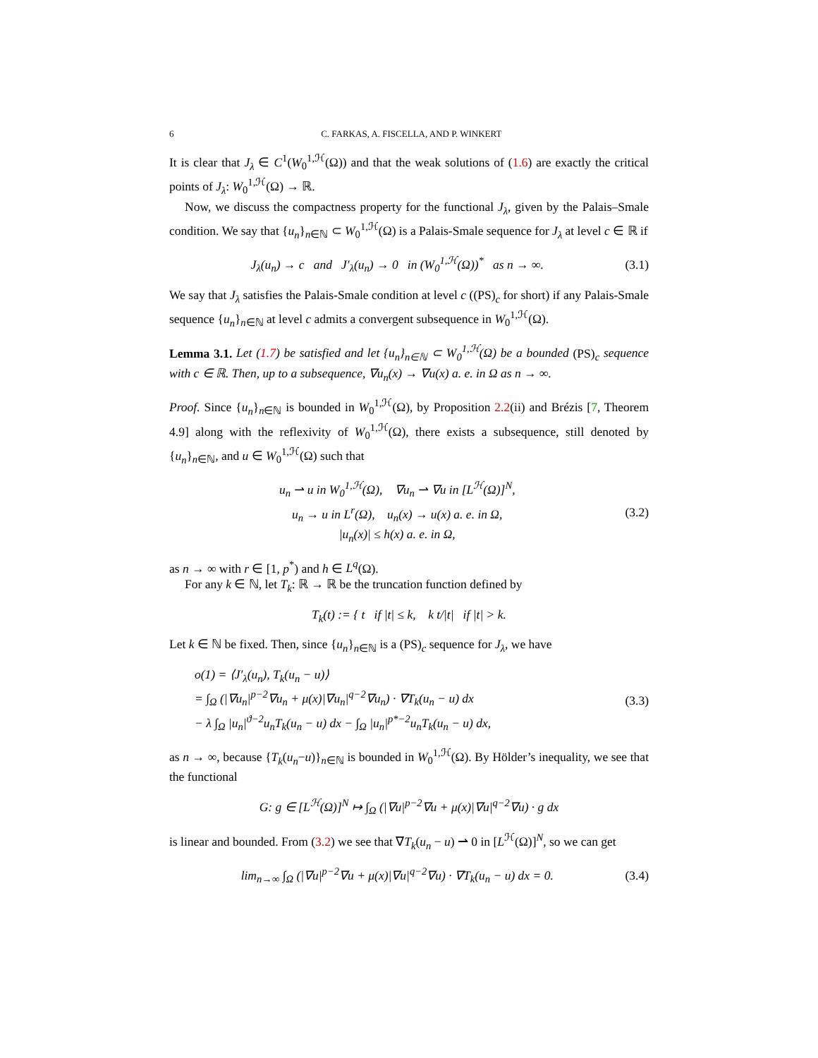6 C. FARKAS, A. FISCELLA, AND P. WINKERT
It is clear that J<sub>λ</sub> ∈ C<sup>1</sup>(W<sub>0</sub><sup>1,ℋ</sup>(Ω)) and that the weak solutions of (1.6) are exactly the critical points of J<sub>λ</sub>: W<sub>0</sub><sup>1,ℋ</sup>(Ω) → ℝ.
Now, we discuss the compactness property for the functional J<sub>λ</sub>, given by the Palais–Smale condition. We say that {u<sub>n</sub>}<sub>n∈ℕ</sub> ⊂ W<sub>0</sub><sup>1,ℋ</sup>(Ω) is a Palais-Smale sequence for J<sub>λ</sub> at level c ∈ ℝ if
J<sub>λ</sub>(u<sub>n</sub>) → c and J′<sub>λ</sub>(u<sub>n</sub>) → 0 in (W<sub>0</sub><sup>1,ℋ</sup>(Ω))<sup>*</sup> as n → ∞. (3.1)
We say that J<sub>λ</sub> satisfies the Palais-Smale condition at level c ((PS)<sub>c</sub> for short) if any Palais-Smale sequence {u<sub>n</sub>}<sub>n∈ℕ</sub> at level c admits a convergent subsequence in W<sub>0</sub><sup>1,ℋ</sup>(Ω).
Lemma 3.1. Let (1.7) be satisfied and let {u<sub>n</sub>}<sub>n∈ℕ</sub> ⊂ W<sub>0</sub><sup>1,ℋ</sup>(Ω) be a bounded (PS)<sub>c</sub> sequence with c ∈ ℝ. Then, up to a subsequence, ∇u<sub>n</sub>(x) → ∇u(x) a. e. in Ω as n → ∞.
Proof. Since {u<sub>n</sub>}<sub>n∈ℕ</sub> is bounded in W<sub>0</sub><sup>1,ℋ</sup>(Ω), by Proposition 2.2(ii) and Brézis [7, Theorem 4.9] along with the reflexivity of W<sub>0</sub><sup>1,ℋ</sup>(Ω), there exists a subsequence, still denoted by {u<sub>n</sub>}<sub>n∈ℕ</sub>, and u ∈ W<sub>0</sub><sup>1,ℋ</sup>(Ω) such that
u<sub>n</sub> ⇀ u in W<sub>0</sub><sup>1,ℋ</sup>(Ω), ∇u<sub>n</sub> ⇀ ∇u in [L<sup>ℋ</sup>(Ω)]<sup>N</sup>,
u<sub>n</sub> → u in L<sup>r</sup>(Ω), u<sub>n</sub>(x) → u(x) a. e. in Ω,
|u<sub>n</sub>(x)| ≤ h(x) a. e. in Ω, (3.2)
as n → ∞ with r ∈ [1, p<sup>*</sup>) and h ∈ L<sup>q</sup>(Ω).
For any k ∈ ℕ, let T<sub>k</sub>: ℝ → ℝ be the truncation function defined by
T<sub>k</sub>(t) := { t if |t| ≤ k, k t/|t| if |t| > k.
Let k ∈ ℕ be fixed. Then, since {u<sub>n</sub>}<sub>n∈ℕ</sub> is a (PS)<sub>c</sub> sequence for J<sub>λ</sub>, we have
o(1) = ⟨J′<sub>λ</sub>(u<sub>n</sub>), T<sub>k</sub>(u<sub>n</sub> − u)⟩
= ∫<sub>Ω</sub> (|∇u<sub>n</sub>|<sup>p−2</sup>∇u<sub>n</sub> + μ(x)|∇u<sub>n</sub>|<sup>q−2</sup>∇u<sub>n</sub>) · ∇T<sub>k</sub>(u<sub>n</sub> − u) dx
− λ ∫<sub>Ω</sub> |u<sub>n</sub>|<sup>ϑ−2</sup>u<sub>n</sub>T<sub>k</sub>(u<sub>n</sub> − u) dx − ∫<sub>Ω</sub> |u<sub>n</sub>|<sup>p*−2</sup>u<sub>n</sub>T<sub>k</sub>(u<sub>n</sub> − u) dx, (3.3)
as n → ∞, because {T<sub>k</sub>(u<sub>n</sub>−u)}<sub>n∈ℕ</sub> is bounded in W<sub>0</sub><sup>1,ℋ</sup>(Ω). By Hölder’s inequality, we see that the functional
G: g ∈ [L<sup>ℋ</sup>(Ω)]<sup>N</sup> ↦ ∫<sub>Ω</sub> (|∇u|<sup>p−2</sup>∇u + μ(x)|∇u|<sup>q−2</sup>∇u) · g dx
is linear and bounded. From (3.2) we see that ∇T<sub>k</sub>(u<sub>n</sub> − u) ⇀ 0 in [L<sup>ℋ</sup>(Ω)]<sup>N</sup>, so we can get
lim<sub>n→∞</sub> ∫<sub>Ω</sub> (|∇u|<sup>p−2</sup>∇u + μ(x)|∇u|<sup>q−2</sup>∇u) · ∇T<sub>k</sub>(u<sub>n</sub> − u) dx = 0. (3.4)